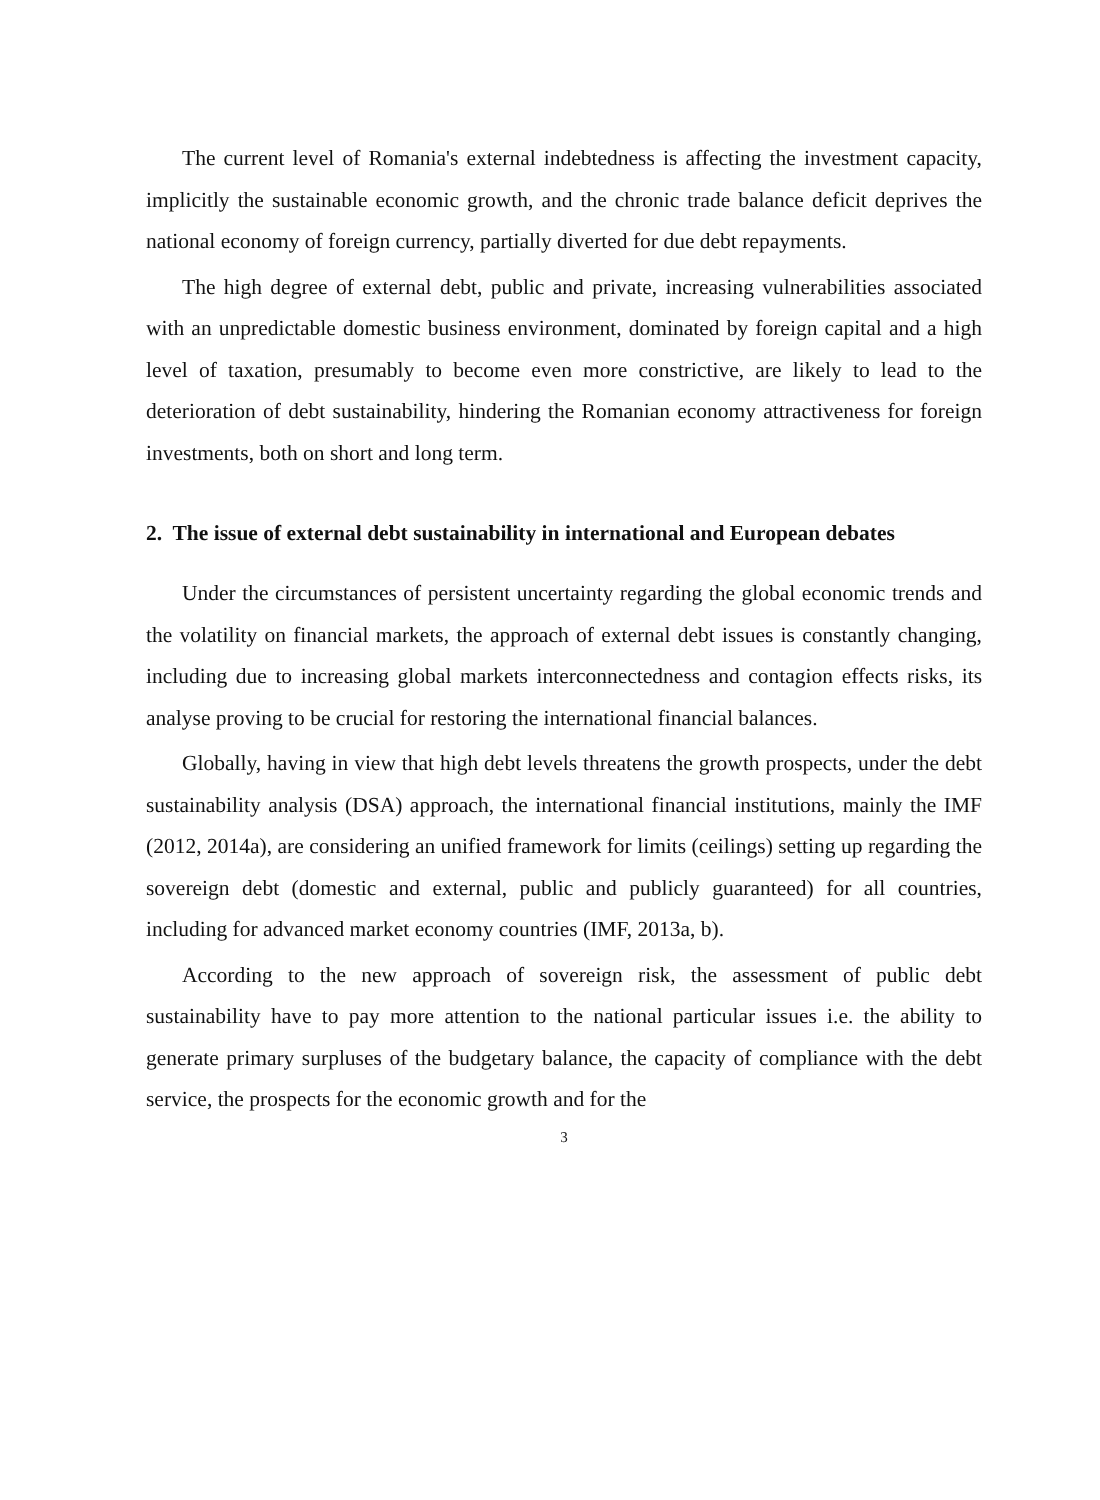The current level of Romania's external indebtedness is affecting the investment capacity, implicitly the sustainable economic growth, and the chronic trade balance deficit deprives the national economy of foreign currency, partially diverted for due debt repayments.
The high degree of external debt, public and private, increasing vulnerabilities associated with an unpredictable domestic business environment, dominated by foreign capital and a high level of taxation, presumably to become even more constrictive, are likely to lead to the deterioration of debt sustainability, hindering the Romanian economy attractiveness for foreign investments, both on short and long term.
2. The issue of external debt sustainability in international and European debates
Under the circumstances of persistent uncertainty regarding the global economic trends and the volatility on financial markets, the approach of external debt issues is constantly changing, including due to increasing global markets interconnectedness and contagion effects risks, its analyse proving to be crucial for restoring the international financial balances.
Globally, having in view that high debt levels threatens the growth prospects, under the debt sustainability analysis (DSA) approach, the international financial institutions, mainly the IMF (2012, 2014a), are considering an unified framework for limits (ceilings) setting up regarding the sovereign debt (domestic and external, public and publicly guaranteed) for all countries, including for advanced market economy countries (IMF, 2013a, b).
According to the new approach of sovereign risk, the assessment of public debt sustainability have to pay more attention to the national particular issues i.e. the ability to generate primary surpluses of the budgetary balance, the capacity of compliance with the debt service, the prospects for the economic growth and for the
3